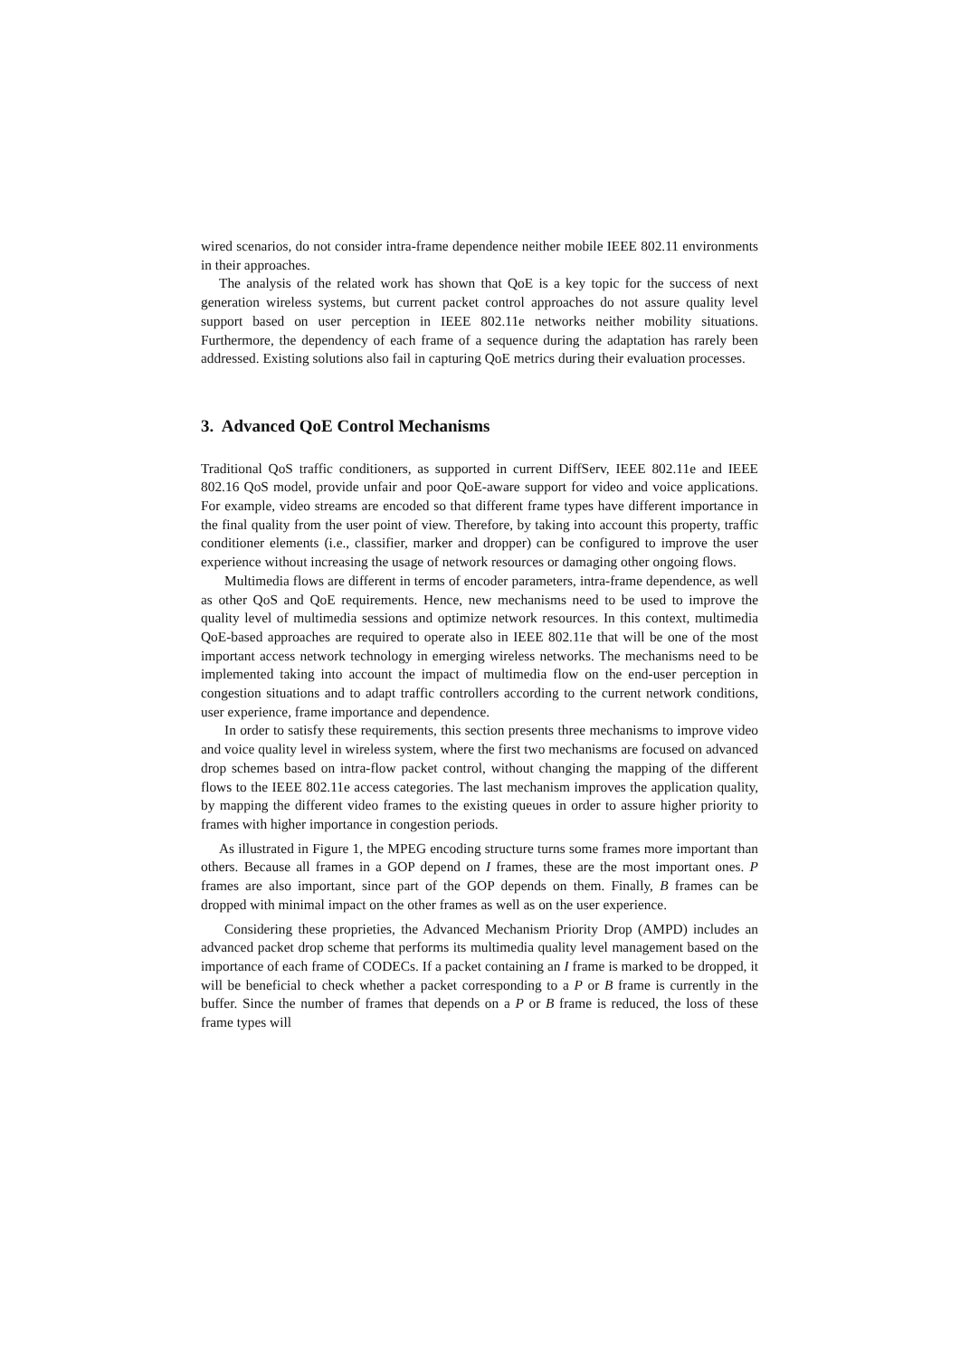wired scenarios, do not consider intra-frame dependence neither mobile IEEE 802.11 environments in their approaches.
The analysis of the related work has shown that QoE is a key topic for the success of next generation wireless systems, but current packet control approaches do not assure quality level support based on user perception in IEEE 802.11e networks neither mobility situations. Furthermore, the dependency of each frame of a sequence during the adaptation has rarely been addressed. Existing solutions also fail in capturing QoE metrics during their evaluation processes.
3. Advanced QoE Control Mechanisms
Traditional QoS traffic conditioners, as supported in current DiffServ, IEEE 802.11e and IEEE 802.16 QoS model, provide unfair and poor QoE-aware support for video and voice applications. For example, video streams are encoded so that different frame types have different importance in the final quality from the user point of view. Therefore, by taking into account this property, traffic conditioner elements (i.e., classifier, marker and dropper) can be configured to improve the user experience without increasing the usage of network resources or damaging other ongoing flows.
Multimedia flows are different in terms of encoder parameters, intra-frame dependence, as well as other QoS and QoE requirements. Hence, new mechanisms need to be used to improve the quality level of multimedia sessions and optimize network resources. In this context, multimedia QoE-based approaches are required to operate also in IEEE 802.11e that will be one of the most important access network technology in emerging wireless networks. The mechanisms need to be implemented taking into account the impact of multimedia flow on the end-user perception in congestion situations and to adapt traffic controllers according to the current network conditions, user experience, frame importance and dependence.
In order to satisfy these requirements, this section presents three mechanisms to improve video and voice quality level in wireless system, where the first two mechanisms are focused on advanced drop schemes based on intra-flow packet control, without changing the mapping of the different flows to the IEEE 802.11e access categories. The last mechanism improves the application quality, by mapping the different video frames to the existing queues in order to assure higher priority to frames with higher importance in congestion periods.
As illustrated in Figure 1, the MPEG encoding structure turns some frames more important than others. Because all frames in a GOP depend on I frames, these are the most important ones. P frames are also important, since part of the GOP depends on them. Finally, B frames can be dropped with minimal impact on the other frames as well as on the user experience.
Considering these proprieties, the Advanced Mechanism Priority Drop (AMPD) includes an advanced packet drop scheme that performs its multimedia quality level management based on the importance of each frame of CODECs. If a packet containing an I frame is marked to be dropped, it will be beneficial to check whether a packet corresponding to a P or B frame is currently in the buffer. Since the number of frames that depends on a P or B frame is reduced, the loss of these frame types will